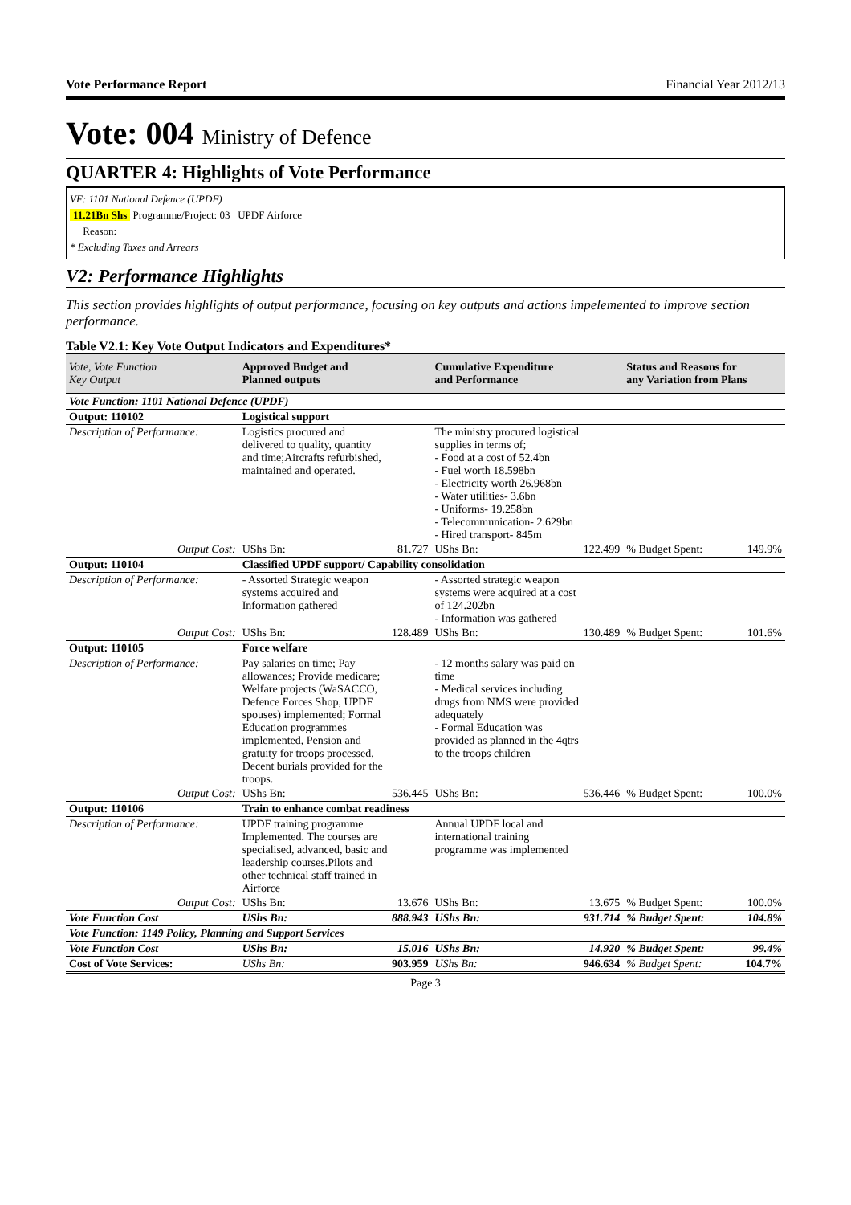Vote Performance Report Financial Year 2012/13
Vote: 004 Ministry of Defence
QUARTER 4: Highlights of Vote Performance
VF: 1101 National Defence (UPDF)
11.21Bn Shs Programme/Project: 03 UPDF Airforce
Reason:
* Excluding Taxes and Arrears
V2: Performance Highlights
This section provides highlights of output performance, focusing on key outputs and actions impelemented to improve section performance.
Table V2.1: Key Vote Output Indicators and Expenditures*
| Vote, Vote Function Key Output | Approved Budget and Planned outputs | | Cumulative Expenditure and Performance | | Status and Reasons for any Variation from Plans | |
| --- | --- | --- | --- | --- | --- | --- |
| Vote Function: 1101 National Defence (UPDF) | | | | | | |
| Output: 110102 | Logistical support | | | | | |
| Description of Performance: | Logistics procured and delivered to quality, quantity and time;Aircrafts refurbished, maintained and operated. | | The ministry procured logistical supplies in terms of; - Food at a cost of 52.4bn - Fuel worth 18.598bn - Electricity worth 26.968bn - Water utilities- 3.6bn - Uniforms- 19.258bn - Telecommunication- 2.629bn - Hired transport- 845m | | | |
| Output Cost: | UShs Bn: | 81.727 | UShs Bn: | 122.499 | % Budget Spent: | 149.9% |
| Output: 110104 | Classified UPDF support/ Capability consolidation | | | | | |
| Description of Performance: | - Assorted Strategic weapon systems acquired and Information gathered | | - Assorted strategic weapon systems were acquired at a cost of 124.202bn - Information was gathered | | | |
| Output Cost: | UShs Bn: | 128.489 | UShs Bn: | 130.489 | % Budget Spent: | 101.6% |
| Output: 110105 | Force welfare | | | | | |
| Description of Performance: | Pay salaries on time; Pay allowances; Provide medicare; Welfare projects (WaSACCO, Defence Forces Shop, UPDF spouses) implemented; Formal Education programmes implemented, Pension and gratuity for troops processed, Decent burials provided for the troops. | | - 12 months salary was paid on time - Medical services including drugs from NMS were provided adequately - Formal Education was provided as planned in the 4qtrs to the troops children | | | |
| Output Cost: | UShs Bn: | 536.445 | UShs Bn: | 536.446 | % Budget Spent: | 100.0% |
| Output: 110106 | Train to enhance combat readiness | | | | | |
| Description of Performance: | UPDF training programme Implemented. The courses are specialised, advanced, basic and leadership courses.Pilots and other technical staff trained in Airforce | | Annual UPDF local and international training programme was implemented | | | |
| Output Cost: | UShs Bn: | 13.676 | UShs Bn: | 13.675 | % Budget Spent: | 100.0% |
| Vote Function Cost | UShs Bn: | 888.943 | UShs Bn: | 931.714 | % Budget Spent: | 104.8% |
| Vote Function: 1149 Policy, Planning and Support Services | | | | | | |
| Vote Function Cost | UShs Bn: | 15.016 | UShs Bn: | 14.920 | % Budget Spent: | 99.4% |
| Cost of Vote Services: | UShs Bn: | 903.959 | UShs Bn: | 946.634 | % Budget Spent: | 104.7% |
Page 3